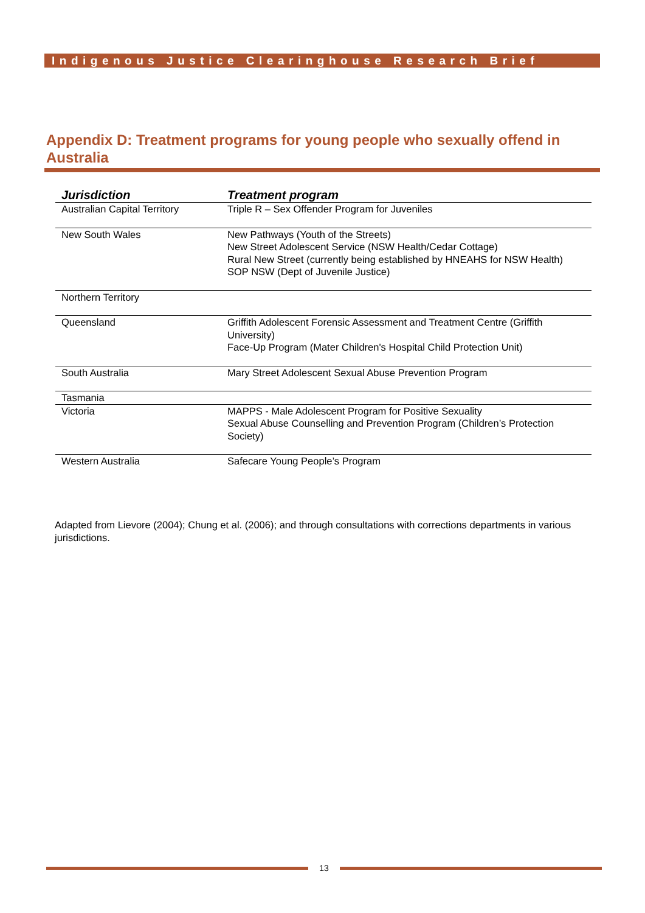Indigenous Justice Clearinghouse Research Brief
Appendix D: Treatment programs for young people who sexually offend in Australia
| Jurisdiction | Treatment program |
| --- | --- |
| Australian Capital Territory | Triple R – Sex Offender Program for Juveniles |
| New South Wales | New Pathways (Youth of the Streets) New Street Adolescent Service (NSW Health/Cedar Cottage) Rural New Street (currently being established by HNEAHS for NSW Health) SOP NSW (Dept of Juvenile Justice) |
| Northern Territory | |
| Queensland | Griffith Adolescent Forensic Assessment and Treatment Centre (Griffith University) Face-Up Program (Mater Children's Hospital Child Protection Unit) |
| South Australia | Mary Street Adolescent Sexual Abuse Prevention Program |
| Tasmania | |
| Victoria | MAPPS - Male Adolescent Program for Positive Sexuality Sexual Abuse Counselling and Prevention Program (Children’s Protection Society) |
| Western Australia | Safecare Young People’s Program |
Adapted from Lievore (2004); Chung et al. (2006); and through consultations with corrections departments in various jurisdictions.
13